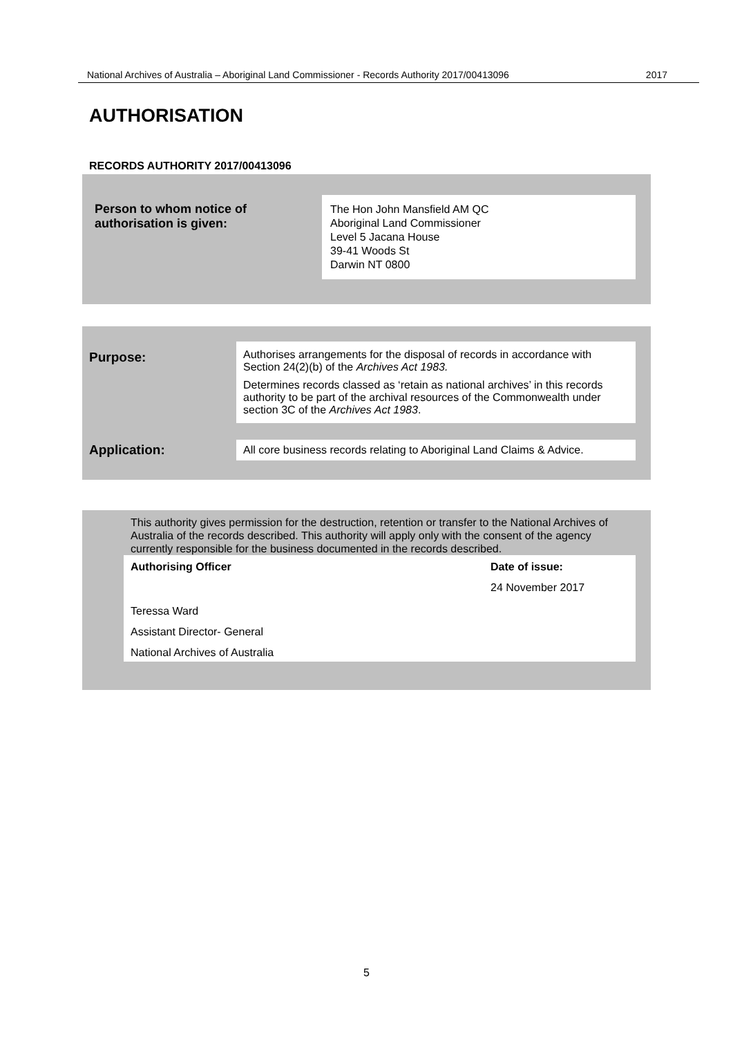National Archives of Australia – Aboriginal Land Commissioner - Records Authority 2017/00413096 2017
AUTHORISATION
RECORDS AUTHORITY 2017/00413096
| Person to whom notice of authorisation is given: | The Hon John Mansfield AM QC Aboriginal Land Commissioner Level 5 Jacana House 39-41 Woods St Darwin NT 0800 |
| Purpose: | Authorises arrangements for the disposal of records in accordance with Section 24(2)(b) of the Archives Act 1983. Determines records classed as ‘retain as national archives’ in this records authority to be part of the archival resources of the Commonwealth under section 3C of the Archives Act 1983 . |
| Application: | All core business records relating to Aboriginal Land Claims & Advice. |
This authority gives permission for the destruction, retention or transfer to the National Archives of Australia of the records described. This authority will apply only with the consent of the agency currently responsible for the business documented in the records described.
| Authorising Officer | Date of issue: |
| --- | --- |
| | 24 November 2017 |
| Teressa Ward | |
| Assistant Director- General | |
| National Archives of Australia | |
5